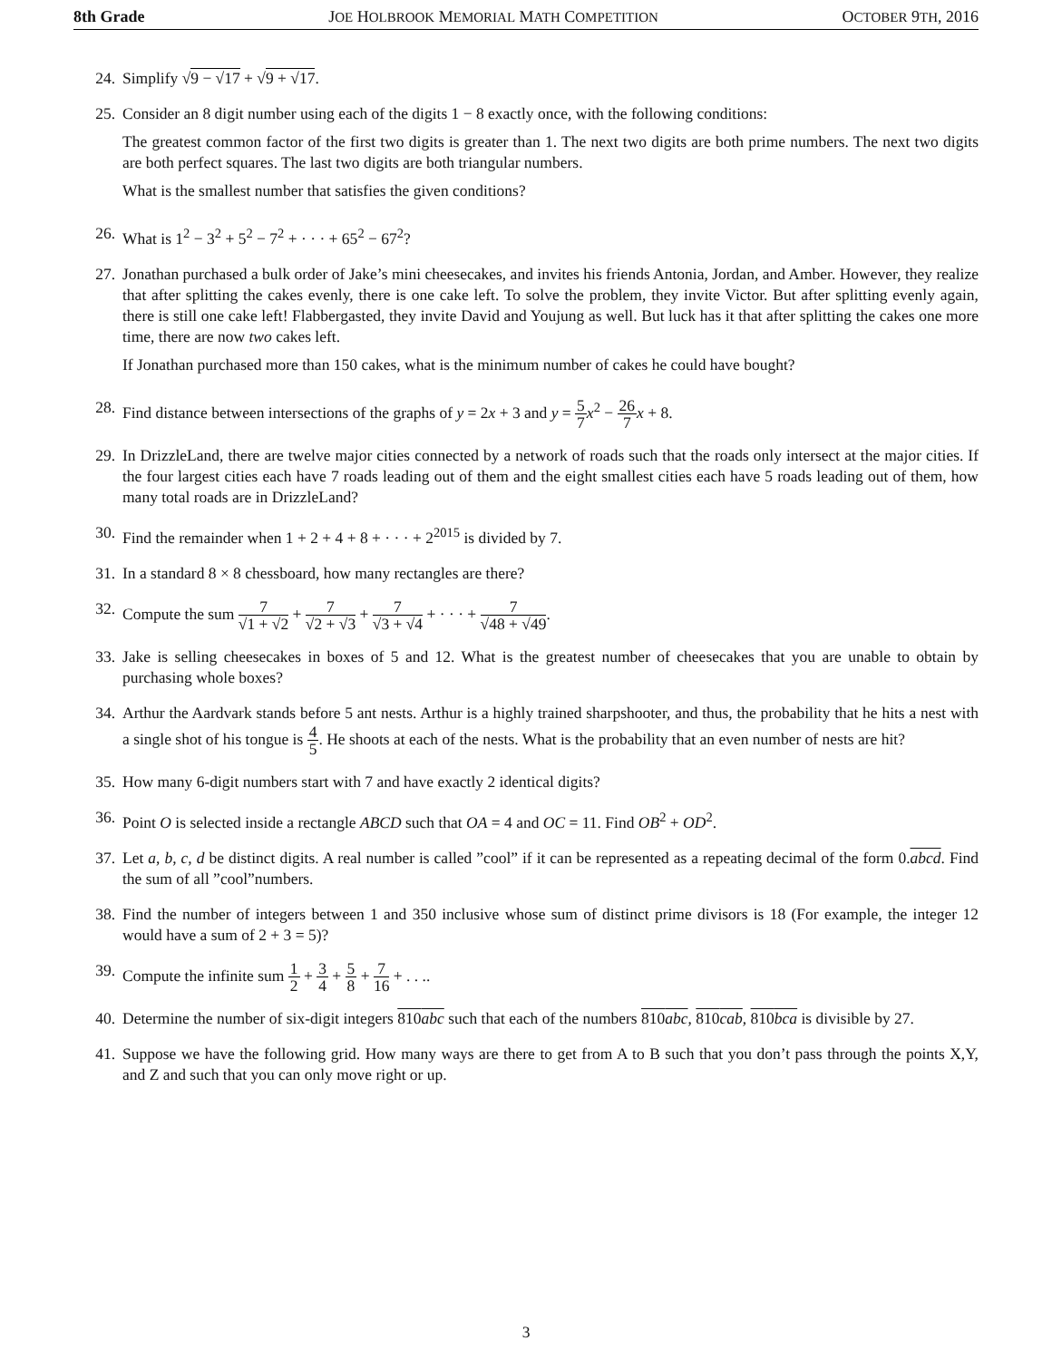8th Grade JOE HOLBROOK MEMORIAL MATH COMPETITION OCTOBER 9TH, 2016
24. Simplify √9 − √17 + √9 + √17.
25. Consider an 8 digit number using each of the digits 1 − 8 exactly once, with the following conditions:
The greatest common factor of the first two digits is greater than 1. The next two digits are both prime numbers. The next two digits are both perfect squares. The last two digits are both triangular numbers.
What is the smallest number that satisfies the given conditions?
26. What is 1<sup>2</sup> − 3<sup>2</sup> + 5<sup>2</sup> − 7<sup>2</sup> + · · · + 65<sup>2</sup> − 67<sup>2</sup>?
27. Jonathan purchased a bulk order of Jake’s mini cheesecakes, and invites his friends Antonia, Jordan, and Amber. However, they realize that after splitting the cakes evenly, there is one cake left. To solve the problem, they invite Victor. But after splitting evenly again, there is still one cake left! Flabbergasted, they invite David and Youjung as well. But luck has it that after splitting the cakes one more time, there are now two cakes left.
If Jonathan purchased more than 150 cakes, what is the minimum number of cakes he could have bought?
28. Find distance between intersections of the graphs of y = 2x + 3 and y = 5 7 x<sup>2</sup> − 26 7 x + 8.
29. In DrizzleLand, there are twelve major cities connected by a network of roads such that the roads only intersect at the major cities. If the four largest cities each have 7 roads leading out of them and the eight smallest cities each have 5 roads leading out of them, how many total roads are in DrizzleLand?
30. Find the remainder when 1 + 2 + 4 + 8 + · · · + 2<sup>2015</sup> is divided by 7.
31. In a standard 8 × 8 chessboard, how many rectangles are there?
32. Compute the sum 7 √1 + √2 + 7 √2 + √3 + 7 √3 + √4 + · · · + 7 √48 + √49.
33. Jake is selling cheesecakes in boxes of 5 and 12. What is the greatest number of cheesecakes that you are unable to obtain by purchasing whole boxes?
34. Arthur the Aardvark stands before 5 ant nests. Arthur is a highly trained sharpshooter, and thus, the probability that he hits a nest with a single shot of his tongue is 4 5. He shoots at each of the nests. What is the probability that an even number of nests are hit?
35. How many 6-digit numbers start with 7 and have exactly 2 identical digits?
36. Point O is selected inside a rectangle ABCD such that OA = 4 and OC = 11. Find OB<sup>2</sup> + OD<sup>2</sup>.
37. Let a, b, c, d be distinct digits. A real number is called ”cool” if it can be represented as a repeating decimal of the form 0.abcd. Find the sum of all ”cool”numbers.
38. Find the number of integers between 1 and 350 inclusive whose sum of distinct prime divisors is 18 (For example, the integer 12 would have a sum of 2 + 3 = 5)?
39. Compute the infinite sum 1 2 + 3 4 + 5 8 + 7 16 + . . ..
40. Determine the number of six-digit integers 810abc such that each of the numbers 810abc, 810cab, 810bca is divisible by 27.
41. Suppose we have the following grid. How many ways are there to get from A to B such that you don’t pass through the points X,Y, and Z and such that you can only move right or up.
3